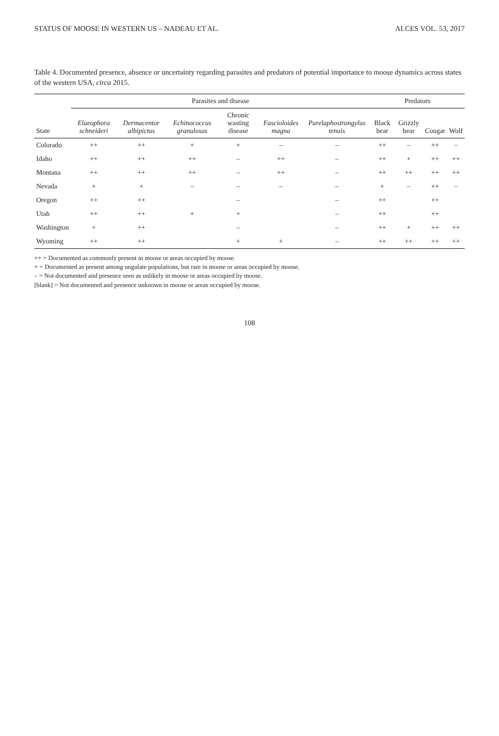STATUS OF MOOSE IN WESTERN US – NADEAU ET AL. ALCES VOL. 53, 2017
Table 4. Documented presence, absence or uncertainty regarding parasites and predators of potential importance to moose dynamics across states of the western USA, circa 2015.
| | Parasites and disease | | | | | | Predators | | | |
| --- | --- | --- | --- | --- | --- | --- | --- | --- | --- | --- |
| State | Elaeophora schneideri | Dermacentor albipictus | Echinococcus granulosus | Chronic wasting disease | Fascioloides magna | Parelaphostrongylus tenuis | Black bear | Grizzly bear | Cougar | Wolf |
| Colorado | ++ | ++ | + | + | – | – | ++ | – | ++ | – |
| Idaho | ++ | ++ | ++ | – | ++ | – | ++ | + | ++ | ++ |
| Montana | ++ | ++ | ++ | – | ++ | – | ++ | ++ | ++ | ++ |
| Nevada | + | + | – | – | – | – | + | – | ++ | – |
| Oregon | ++ | ++ | | – | | – | ++ | | ++ | |
| Utah | ++ | ++ | + | + | | – | ++ | | ++ | |
| Washington | + | ++ | | – | | – | ++ | + | ++ | ++ |
| Wyoming | ++ | ++ | | + | + | – | ++ | ++ | ++ | ++ |
++ = Documented as commonly present in moose or areas occupied by moose.
+ = Documented as present among ungulate populations, but rare in moose or areas occupied by moose.
– = Not documented and presence seen as unlikely in moose or areas occupied by moose.
[blank] = Not documented and presence unknown in moose or areas occupied by moose.
108